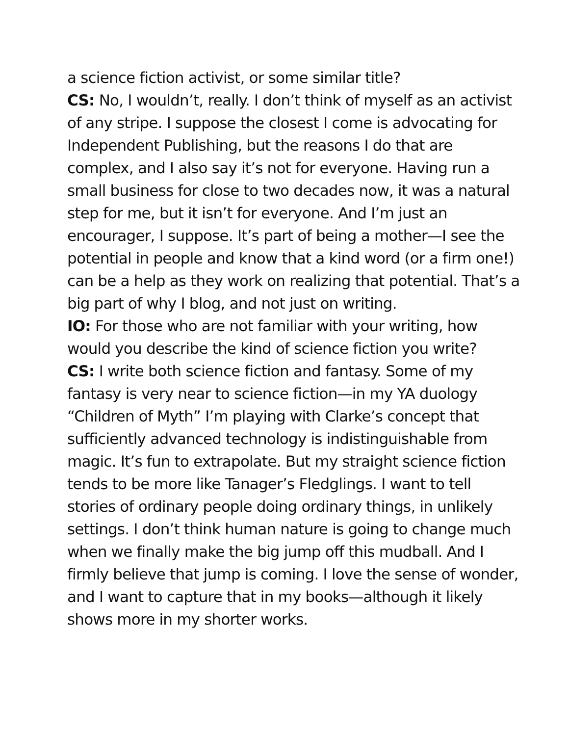a science fiction activist, or some similar title?
CS: No, I wouldn’t, really. I don’t think of myself as an activist of any stripe. I suppose the closest I come is advocating for Independent Publishing, but the reasons I do that are complex, and I also say it’s not for everyone. Having run a small business for close to two decades now, it was a natural step for me, but it isn’t for everyone. And I’m just an encourager, I suppose. It’s part of being a mother—I see the potential in people and know that a kind word (or a firm one!) can be a help as they work on realizing that potential. That’s a big part of why I blog, and not just on writing.
IO: For those who are not familiar with your writing, how would you describe the kind of science fiction you write?
CS: I write both science fiction and fantasy. Some of my fantasy is very near to science fiction—in my YA duology “Children of Myth” I’m playing with Clarke’s concept that sufficiently advanced technology is indistinguishable from magic. It’s fun to extrapolate. But my straight science fiction tends to be more like Tanager’s Fledglings. I want to tell stories of ordinary people doing ordinary things, in unlikely settings. I don’t think human nature is going to change much when we finally make the big jump off this mudball. And I firmly believe that jump is coming. I love the sense of wonder, and I want to capture that in my books—although it likely shows more in my shorter works.